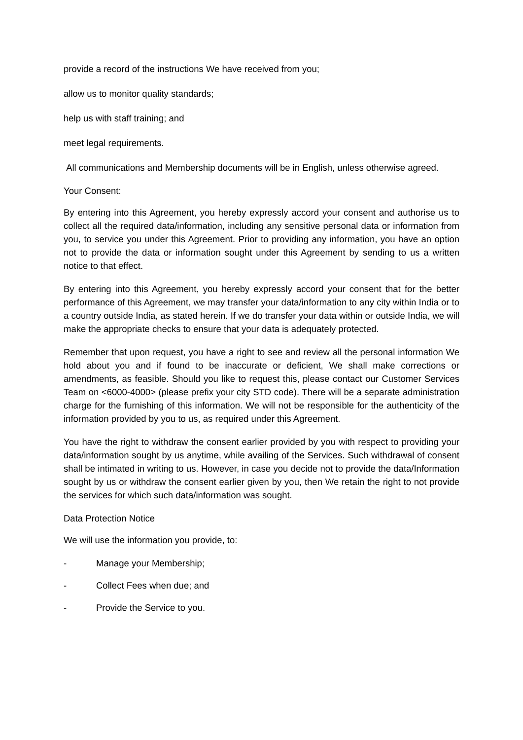provide a record of the instructions We have received from you;
allow us to monitor quality standards;
help us with staff training; and
meet legal requirements.
All communications and Membership documents will be in English, unless otherwise agreed.
Your Consent:
By entering into this Agreement, you hereby expressly accord your consent and authorise us to collect all the required data/information, including any sensitive personal data or information from you, to service you under this Agreement. Prior to providing any information, you have an option not to provide the data or information sought under this Agreement by sending to us a written notice to that effect.
By entering into this Agreement, you hereby expressly accord your consent that for the better performance of this Agreement, we may transfer your data/information to any city within India or to a country outside India, as stated herein. If we do transfer your data within or outside India, we will make the appropriate checks to ensure that your data is adequately protected.
Remember that upon request, you have a right to see and review all the personal information We hold about you and if found to be inaccurate or deficient, We shall make corrections or amendments, as feasible. Should you like to request this, please contact our Customer Services Team on <6000-4000> (please prefix your city STD code). There will be a separate administration charge for the furnishing of this information. We will not be responsible for the authenticity of the information provided by you to us, as required under this Agreement.
You have the right to withdraw the consent earlier provided by you with respect to providing your data/information sought by us anytime, while availing of the Services. Such withdrawal of consent shall be intimated in writing to us. However, in case you decide not to provide the data/Information sought by us or withdraw the consent earlier given by you, then We retain the right to not provide the services for which such data/information was sought.
Data Protection Notice
We will use the information you provide, to:
- Manage your Membership;
- Collect Fees when due; and
- Provide the Service to you.